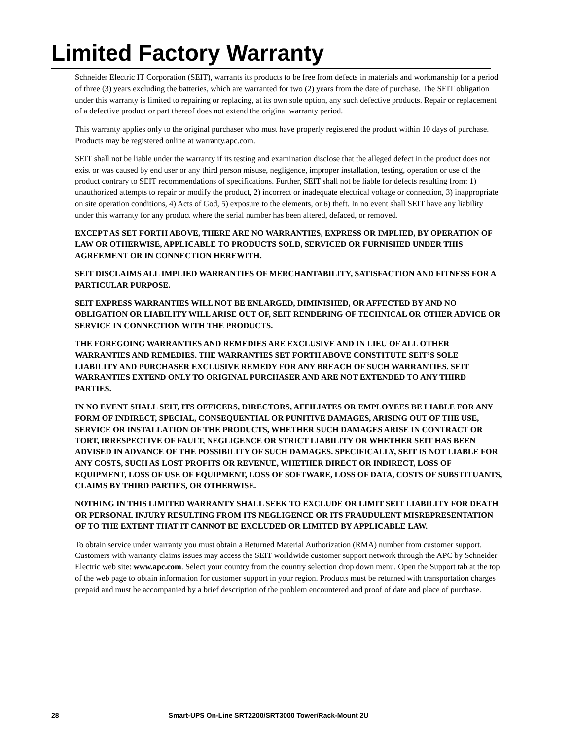Limited Factory Warranty
Schneider Electric IT Corporation (SEIT), warrants its products to be free from defects in materials and workmanship for a period of three (3) years excluding the batteries, which are warranted for two (2) years from the date of purchase. The SEIT obligation under this warranty is limited to repairing or replacing, at its own sole option, any such defective products. Repair or replacement of a defective product or part thereof does not extend the original warranty period.
This warranty applies only to the original purchaser who must have properly registered the product within 10 days of purchase. Products may be registered online at warranty.apc.com.
SEIT shall not be liable under the warranty if its testing and examination disclose that the alleged defect in the product does not exist or was caused by end user or any third person misuse, negligence, improper installation, testing, operation or use of the product contrary to SEIT recommendations of specifications. Further, SEIT shall not be liable for defects resulting from: 1) unauthorized attempts to repair or modify the product, 2) incorrect or inadequate electrical voltage or connection, 3) inappropriate on site operation conditions, 4) Acts of God, 5) exposure to the elements, or 6) theft. In no event shall SEIT have any liability under this warranty for any product where the serial number has been altered, defaced, or removed.
EXCEPT AS SET FORTH ABOVE, THERE ARE NO WARRANTIES, EXPRESS OR IMPLIED, BY OPERATION OF LAW OR OTHERWISE, APPLICABLE TO PRODUCTS SOLD, SERVICED OR FURNISHED UNDER THIS AGREEMENT OR IN CONNECTION HEREWITH.
SEIT DISCLAIMS ALL IMPLIED WARRANTIES OF MERCHANTABILITY, SATISFACTION AND FITNESS FOR A PARTICULAR PURPOSE.
SEIT EXPRESS WARRANTIES WILL NOT BE ENLARGED, DIMINISHED, OR AFFECTED BY AND NO OBLIGATION OR LIABILITY WILL ARISE OUT OF, SEIT RENDERING OF TECHNICAL OR OTHER ADVICE OR SERVICE IN CONNECTION WITH THE PRODUCTS.
THE FOREGOING WARRANTIES AND REMEDIES ARE EXCLUSIVE AND IN LIEU OF ALL OTHER WARRANTIES AND REMEDIES. THE WARRANTIES SET FORTH ABOVE CONSTITUTE SEIT’S SOLE LIABILITY AND PURCHASER EXCLUSIVE REMEDY FOR ANY BREACH OF SUCH WARRANTIES. SEIT WARRANTIES EXTEND ONLY TO ORIGINAL PURCHASER AND ARE NOT EXTENDED TO ANY THIRD PARTIES.
IN NO EVENT SHALL SEIT, ITS OFFICERS, DIRECTORS, AFFILIATES OR EMPLOYEES BE LIABLE FOR ANY FORM OF INDIRECT, SPECIAL, CONSEQUENTIAL OR PUNITIVE DAMAGES, ARISING OUT OF THE USE, SERVICE OR INSTALLATION OF THE PRODUCTS, WHETHER SUCH DAMAGES ARISE IN CONTRACT OR TORT, IRRESPECTIVE OF FAULT, NEGLIGENCE OR STRICT LIABILITY OR WHETHER SEIT HAS BEEN ADVISED IN ADVANCE OF THE POSSIBILITY OF SUCH DAMAGES. SPECIFICALLY, SEIT IS NOT LIABLE FOR ANY COSTS, SUCH AS LOST PROFITS OR REVENUE, WHETHER DIRECT OR INDIRECT, LOSS OF EQUIPMENT, LOSS OF USE OF EQUIPMENT, LOSS OF SOFTWARE, LOSS OF DATA, COSTS OF SUBSTITUANTS, CLAIMS BY THIRD PARTIES, OR OTHERWISE.
NOTHING IN THIS LIMITED WARRANTY SHALL SEEK TO EXCLUDE OR LIMIT SEIT LIABILITY FOR DEATH OR PERSONAL INJURY RESULTING FROM ITS NEGLIGENCE OR ITS FRAUDULENT MISREPRESENTATION OF TO THE EXTENT THAT IT CANNOT BE EXCLUDED OR LIMITED BY APPLICABLE LAW.
To obtain service under warranty you must obtain a Returned Material Authorization (RMA) number from customer support. Customers with warranty claims issues may access the SEIT worldwide customer support network through the APC by Schneider Electric web site: www.apc.com. Select your country from the country selection drop down menu. Open the Support tab at the top of the web page to obtain information for customer support in your region. Products must be returned with transportation charges prepaid and must be accompanied by a brief description of the problem encountered and proof of date and place of purchase.
28 Smart-UPS On-Line SRT2200/SRT3000 Tower/Rack-Mount 2U